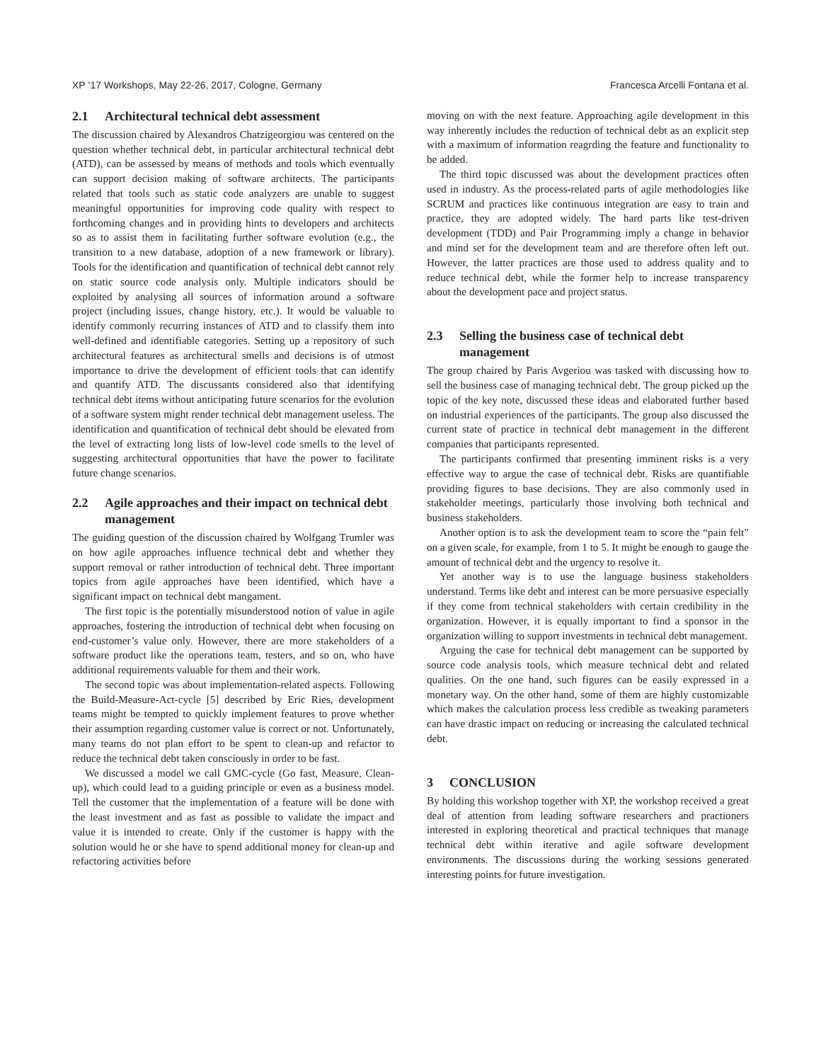XP ’17 Workshops, May 22-26, 2017, Cologne, Germany Francesca Arcelli Fontana et al.
2.1 Architectural technical debt assessment
The discussion chaired by Alexandros Chatzigeorgiou was centered on the question whether technical debt, in particular architectural technical debt (ATD), can be assessed by means of methods and tools which eventually can support decision making of software architects. The participants related that tools such as static code analyzers are unable to suggest meaningful opportunities for improving code quality with respect to forthcoming changes and in providing hints to developers and architects so as to assist them in facilitating further software evolution (e.g., the transition to a new database, adoption of a new framework or library). Tools for the identification and quantification of technical debt cannot rely on static source code analysis only. Multiple indicators should be exploited by analysing all sources of information around a software project (including issues, change history, etc.). It would be valuable to identify commonly recurring instances of ATD and to classify them into well-defined and identifiable categories. Setting up a repository of such architectural features as architectural smells and decisions is of utmost importance to drive the development of efficient tools that can identify and quantify ATD. The discussants considered also that identifying technical debt items without anticipating future scenarios for the evolution of a software system might render technical debt management useless. The identification and quantification of technical debt should be elevated from the level of extracting long lists of low-level code smells to the level of suggesting architectural opportunities that have the power to facilitate future change scenarios.
2.2 Agile approaches and their impact on technical debt management
The guiding question of the discussion chaired by Wolfgang Trumler was on how agile approaches influence technical debt and whether they support removal or rather introduction of technical debt. Three important topics from agile approaches have been identified, which have a significant impact on technical debt mangament.
The first topic is the potentially misunderstood notion of value in agile approaches, fostering the introduction of technical debt when focusing on end-customer’s value only. However, there are more stakeholders of a software product like the operations team, testers, and so on, who have additional requirements valuable for them and their work.
The second topic was about implementation-related aspects. Following the Build-Measure-Act-cycle [5] described by Eric Ries, development teams might be tempted to quickly implement features to prove whether their assumption regarding customer value is correct or not. Unfortunately, many teams do not plan effort to be spent to clean-up and refactor to reduce the technical debt taken consciously in order to be fast.
We discussed a model we call GMC-cycle (Go fast, Measure, Clean-up), which could lead to a guiding principle or even as a business model. Tell the customer that the implementation of a feature will be done with the least investment and as fast as possible to validate the impact and value it is intended to create. Only if the customer is happy with the solution would he or she have to spend additional money for clean-up and refactoring activities before
moving on with the next feature. Approaching agile development in this way inherently includes the reduction of technical debt as an explicit step with a maximum of information reagrding the feature and functionality to be added.
The third topic discussed was about the development practices often used in industry. As the process-related parts of agile methodologies like SCRUM and practices like continuous integration are easy to train and practice, they are adopted widely. The hard parts like test-driven development (TDD) and Pair Programming imply a change in behavior and mind set for the development team and are therefore often left out. However, the latter practices are those used to address quality and to reduce technical debt, while the former help to increase transparency about the development pace and project status.
2.3 Selling the business case of technical debt management
The group chaired by Paris Avgeriou was tasked with discussing how to sell the business case of managing technical debt. The group picked up the topic of the key note, discussed these ideas and elaborated further based on industrial experiences of the participants. The group also discussed the current state of practice in technical debt management in the different companies that participants represented.
The participants confirmed that presenting imminent risks is a very effective way to argue the case of technical debt. Risks are quantifiable providing figures to base decisions. They are also commonly used in stakeholder meetings, particularly those involving both technical and business stakeholders.
Another option is to ask the development team to score the “pain felt” on a given scale, for example, from 1 to 5. It might be enough to gauge the amount of technical debt and the urgency to resolve it.
Yet another way is to use the language business stakeholders understand. Terms like debt and interest can be more persuasive especially if they come from technical stakeholders with certain credibility in the organization. However, it is equally important to find a sponsor in the organization willing to support investments in technical debt management.
Arguing the case for technical debt management can be supported by source code analysis tools, which measure technical debt and related qualities. On the one hand, such figures can be easily expressed in a monetary way. On the other hand, some of them are highly customizable which makes the calculation process less credible as tweaking parameters can have drastic impact on reducing or increasing the calculated technical debt.
3 CONCLUSION
By holding this workshop together with XP, the workshop received a great deal of attention from leading software researchers and practioners interested in exploring theoretical and practical techniques that manage technical debt within iterative and agile software development environments. The discussions during the working sessions generated interesting points for future investigation.